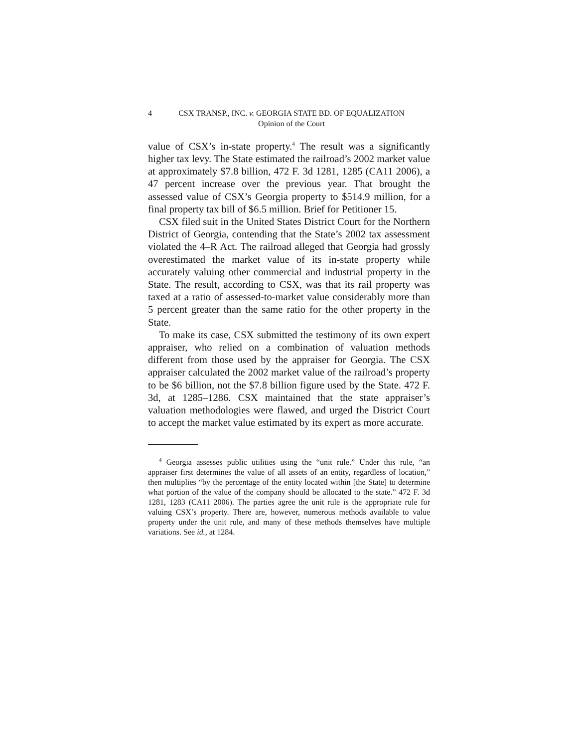4 CSX TRANSP., INC. v. GEORGIA STATE BD. OF EQUALIZATION
Opinion of the Court
value of CSX’s in-state property.<sup>4</sup> The result was a significantly higher tax levy. The State estimated the railroad’s 2002 market value at approximately $7.8 billion, 472 F. 3d 1281, 1285 (CA11 2006), a 47 percent increase over the previous year. That brought the assessed value of CSX’s Georgia property to $514.9 million, for a final property tax bill of $6.5 million. Brief for Petitioner 15.
CSX filed suit in the United States District Court for the Northern District of Georgia, contending that the State’s 2002 tax assessment violated the 4–R Act. The railroad alleged that Georgia had grossly overestimated the market value of its in-state property while accurately valuing other commercial and industrial property in the State. The result, according to CSX, was that its rail property was taxed at a ratio of assessed-to-market value considerably more than 5 percent greater than the same ratio for the other property in the State.
To make its case, CSX submitted the testimony of its own expert appraiser, who relied on a combination of valuation methods different from those used by the appraiser for Georgia. The CSX appraiser calculated the 2002 market value of the railroad’s property to be $6 billion, not the $7.8 billion figure used by the State. 472 F. 3d, at 1285–1286. CSX maintained that the state appraiser’s valuation methodologies were flawed, and urged the District Court to accept the market value estimated by its expert as more accurate.
<sup>4</sup> Georgia assesses public utilities using the “unit rule.” Under this rule, “an appraiser first determines the value of all assets of an entity, regardless of location,” then multiplies “by the percentage of the entity located within [the State] to determine what portion of the value of the company should be allocated to the state.” 472 F. 3d 1281, 1283 (CA11 2006). The parties agree the unit rule is the appropriate rule for valuing CSX’s property. There are, however, numerous methods available to value property under the unit rule, and many of these methods themselves have multiple variations. See id., at 1284.